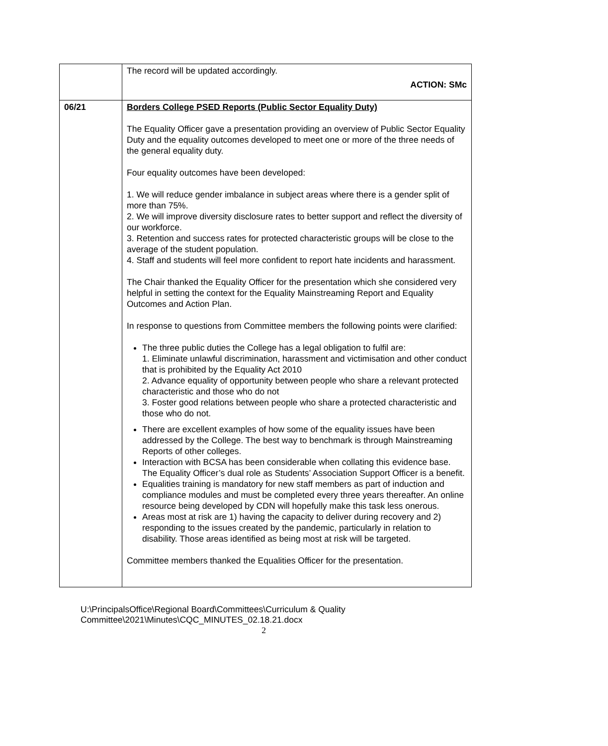| | The record will be updated accordingly. ACTION: SMc |
| 06/21 | Borders College PSED Reports (Public Sector Equality Duty) The Equality Officer gave a presentation providing an overview of Public Sector Equality Duty and the equality outcomes developed to meet one or more of the three needs of the general equality duty. Four equality outcomes have been developed: 1. We will reduce gender imbalance in subject areas where there is a gender split of more than 75%. 2. We will improve diversity disclosure rates to better support and reflect the diversity of our workforce. 3. Retention and success rates for protected characteristic groups will be close to the average of the student population. 4. Staff and students will feel more confident to report hate incidents and harassment. The Chair thanked the Equality Officer for the presentation which she considered very helpful in setting the context for the Equality Mainstreaming Report and Equality Outcomes and Action Plan. In response to questions from Committee members the following points were clarified: The three public duties the College has a legal obligation to fulfil are: 1. Eliminate unlawful discrimination, harassment and victimisation and other conduct that is prohibited by the Equality Act 2010 2. Advance equality of opportunity between people who share a relevant protected characteristic and those who do not 3. Foster good relations between people who share a protected characteristic and those who do not. There are excellent examples of how some of the equality issues have been addressed by the College. The best way to benchmark is through Mainstreaming Reports of other colleges. Interaction with BCSA has been considerable when collating this evidence base. The Equality Officer’s dual role as Students’ Association Support Officer is a benefit. Equalities training is mandatory for new staff members as part of induction and compliance modules and must be completed every three years thereafter. An online resource being developed by CDN will hopefully make this task less onerous. Areas most at risk are 1) having the capacity to deliver during recovery and 2) responding to the issues created by the pandemic, particularly in relation to disability. Those areas identified as being most at risk will be targeted. Committee members thanked the Equalities Officer for the presentation. |
U:\PrincipalsOffice\Regional Board\Committees\Curriculum & Quality
Committee\2021\Minutes\CQC_MINUTES_02.18.21.docx
2